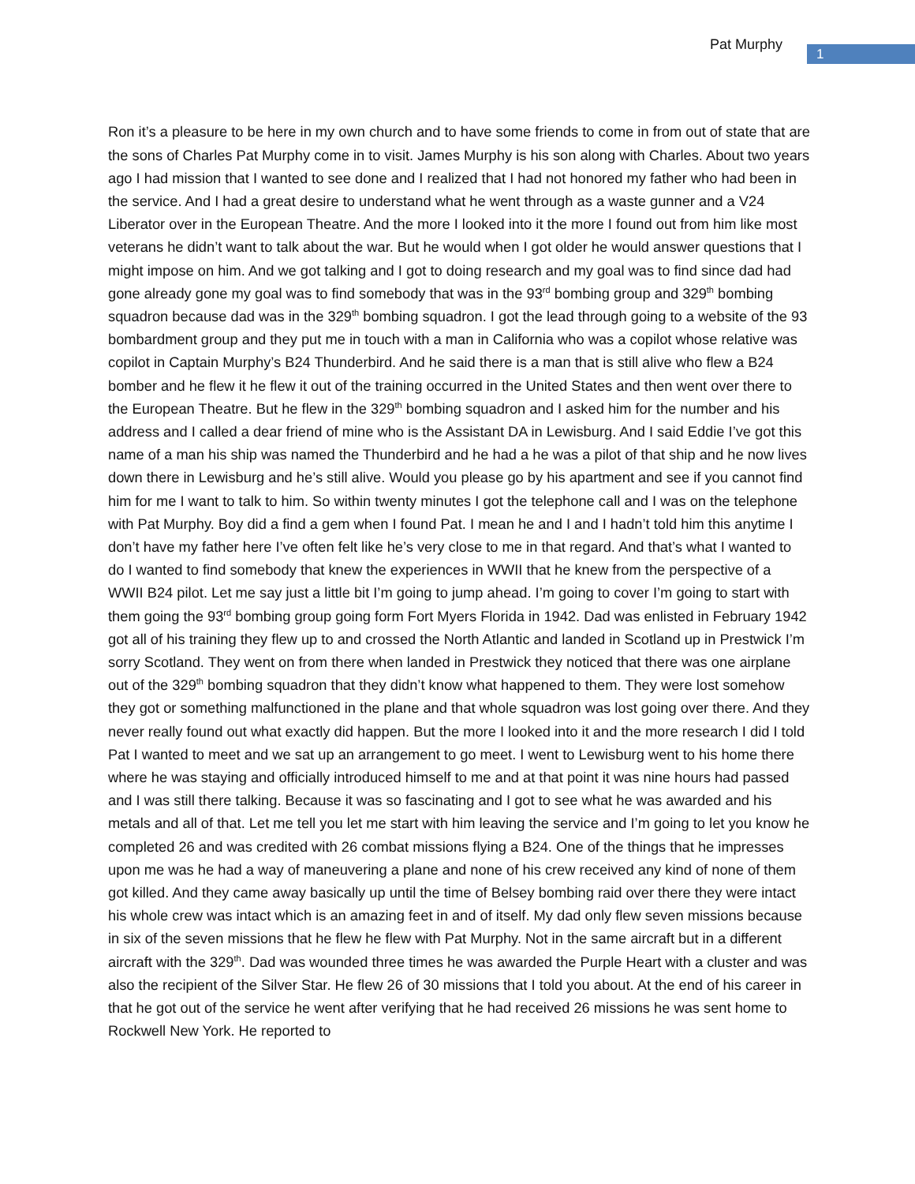Pat Murphy 1
Ron it’s a pleasure to be here in my own church and to have some friends to come in from out of state that are the sons of Charles Pat Murphy come in to visit. James Murphy is his son along with Charles. About two years ago I had mission that I wanted to see done and I realized that I had not honored my father who had been in the service. And I had a great desire to understand what he went through as a waste gunner and a V24 Liberator over in the European Theatre. And the more I looked into it the more I found out from him like most veterans he didn’t want to talk about the war. But he would when I got older he would answer questions that I might impose on him. And we got talking and I got to doing research and my goal was to find since dad had gone already gone my goal was to find somebody that was in the 93<sup>rd</sup> bombing group and 329<sup>th</sup> bombing squadron because dad was in the 329<sup>th</sup> bombing squadron. I got the lead through going to a website of the 93 bombardment group and they put me in touch with a man in California who was a copilot whose relative was copilot in Captain Murphy’s B24 Thunderbird. And he said there is a man that is still alive who flew a B24 bomber and he flew it he flew it out of the training occurred in the United States and then went over there to the European Theatre. But he flew in the 329<sup>th</sup> bombing squadron and I asked him for the number and his address and I called a dear friend of mine who is the Assistant DA in Lewisburg. And I said Eddie I’ve got this name of a man his ship was named the Thunderbird and he had a he was a pilot of that ship and he now lives down there in Lewisburg and he’s still alive. Would you please go by his apartment and see if you cannot find him for me I want to talk to him. So within twenty minutes I got the telephone call and I was on the telephone with Pat Murphy. Boy did a find a gem when I found Pat. I mean he and I and I hadn’t told him this anytime I don’t have my father here I’ve often felt like he’s very close to me in that regard. And that’s what I wanted to do I wanted to find somebody that knew the experiences in WWII that he knew from the perspective of a WWII B24 pilot. Let me say just a little bit I’m going to jump ahead. I’m going to cover I’m going to start with them going the 93<sup>rd</sup> bombing group going form Fort Myers Florida in 1942. Dad was enlisted in February 1942 got all of his training they flew up to and crossed the North Atlantic and landed in Scotland up in Prestwick I’m sorry Scotland. They went on from there when landed in Prestwick they noticed that there was one airplane out of the 329<sup>th</sup> bombing squadron that they didn’t know what happened to them. They were lost somehow they got or something malfunctioned in the plane and that whole squadron was lost going over there. And they never really found out what exactly did happen. But the more I looked into it and the more research I did I told Pat I wanted to meet and we sat up an arrangement to go meet. I went to Lewisburg went to his home there where he was staying and officially introduced himself to me and at that point it was nine hours had passed and I was still there talking. Because it was so fascinating and I got to see what he was awarded and his metals and all of that. Let me tell you let me start with him leaving the service and I’m going to let you know he completed 26 and was credited with 26 combat missions flying a B24. One of the things that he impresses upon me was he had a way of maneuvering a plane and none of his crew received any kind of none of them got killed. And they came away basically up until the time of Belsey bombing raid over there they were intact his whole crew was intact which is an amazing feet in and of itself. My dad only flew seven missions because in six of the seven missions that he flew he flew with Pat Murphy. Not in the same aircraft but in a different aircraft with the 329<sup>th</sup>. Dad was wounded three times he was awarded the Purple Heart with a cluster and was also the recipient of the Silver Star. He flew 26 of 30 missions that I told you about. At the end of his career in that he got out of the service he went after verifying that he had received 26 missions he was sent home to Rockwell New York. He reported to